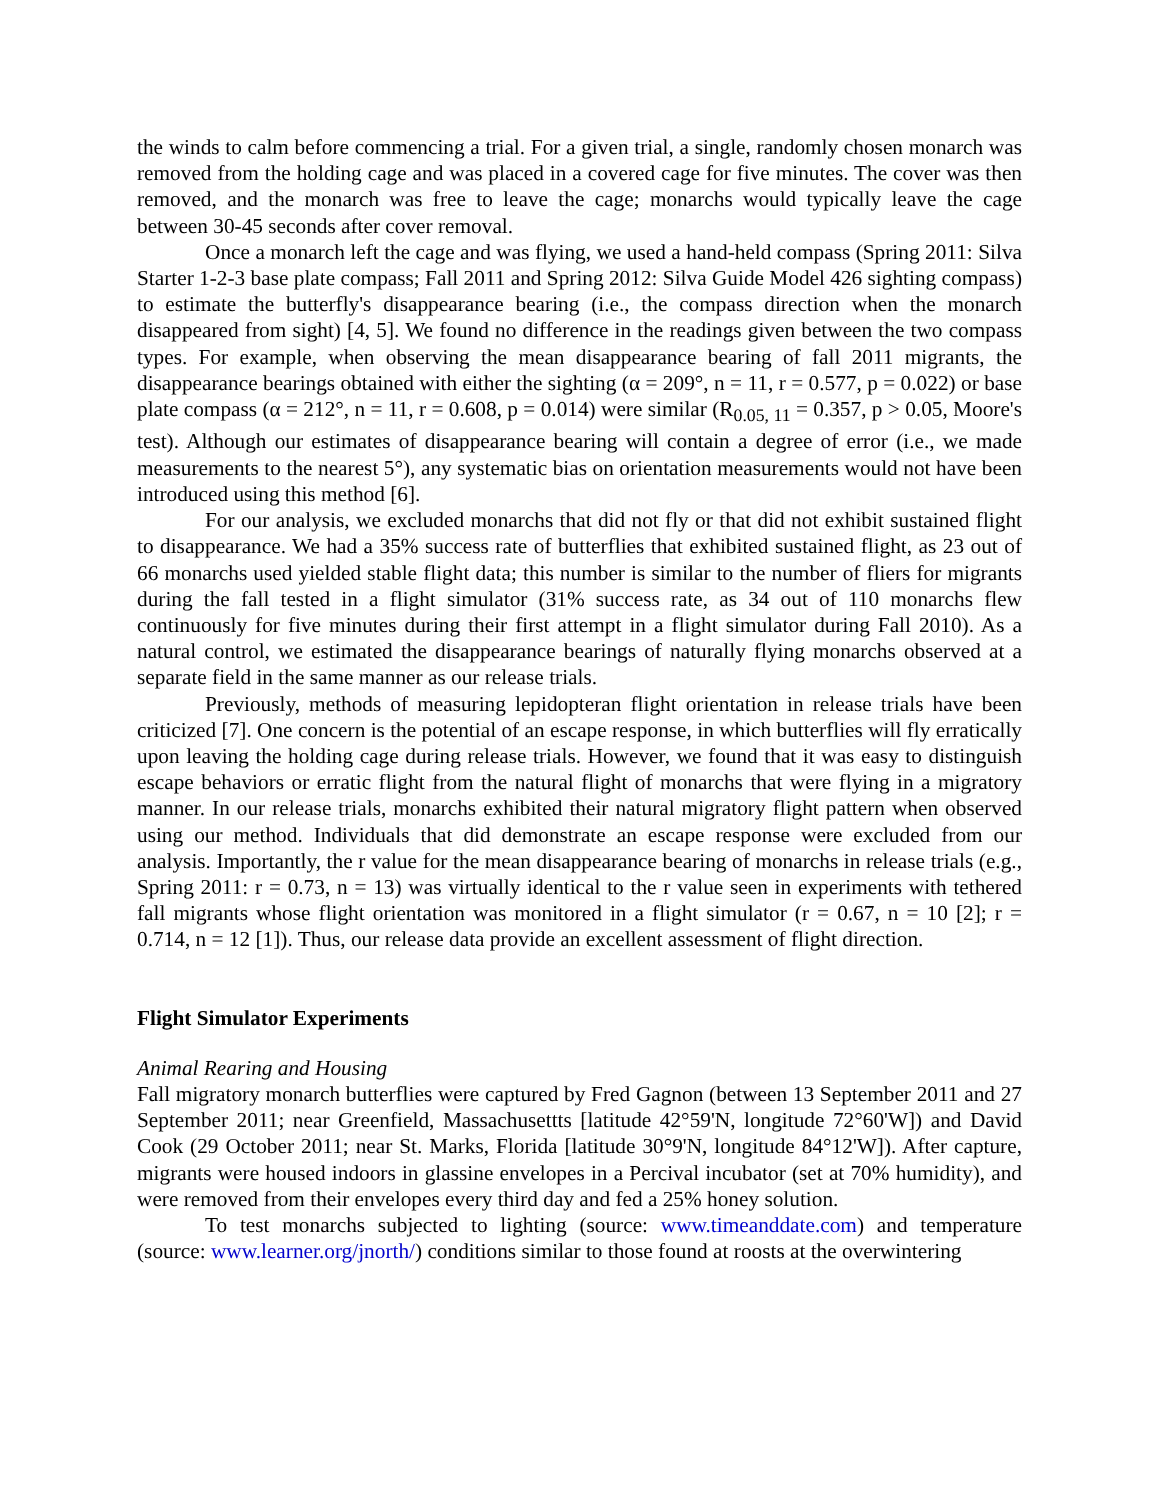the winds to calm before commencing a trial. For a given trial, a single, randomly chosen monarch was removed from the holding cage and was placed in a covered cage for five minutes. The cover was then removed, and the monarch was free to leave the cage; monarchs would typically leave the cage between 30-45 seconds after cover removal.
Once a monarch left the cage and was flying, we used a hand-held compass (Spring 2011: Silva Starter 1-2-3 base plate compass; Fall 2011 and Spring 2012: Silva Guide Model 426 sighting compass) to estimate the butterfly's disappearance bearing (i.e., the compass direction when the monarch disappeared from sight) [4, 5]. We found no difference in the readings given between the two compass types. For example, when observing the mean disappearance bearing of fall 2011 migrants, the disappearance bearings obtained with either the sighting (α = 209°, n = 11, r = 0.577, p = 0.022) or base plate compass (α = 212°, n = 11, r = 0.608, p = 0.014) were similar (R<sub>0.05, 11</sub> = 0.357, p > 0.05, Moore's test). Although our estimates of disappearance bearing will contain a degree of error (i.e., we made measurements to the nearest 5°), any systematic bias on orientation measurements would not have been introduced using this method [6].
For our analysis, we excluded monarchs that did not fly or that did not exhibit sustained flight to disappearance. We had a 35% success rate of butterflies that exhibited sustained flight, as 23 out of 66 monarchs used yielded stable flight data; this number is similar to the number of fliers for migrants during the fall tested in a flight simulator (31% success rate, as 34 out of 110 monarchs flew continuously for five minutes during their first attempt in a flight simulator during Fall 2010). As a natural control, we estimated the disappearance bearings of naturally flying monarchs observed at a separate field in the same manner as our release trials.
Previously, methods of measuring lepidopteran flight orientation in release trials have been criticized [7]. One concern is the potential of an escape response, in which butterflies will fly erratically upon leaving the holding cage during release trials. However, we found that it was easy to distinguish escape behaviors or erratic flight from the natural flight of monarchs that were flying in a migratory manner. In our release trials, monarchs exhibited their natural migratory flight pattern when observed using our method. Individuals that did demonstrate an escape response were excluded from our analysis. Importantly, the r value for the mean disappearance bearing of monarchs in release trials (e.g., Spring 2011: r = 0.73, n = 13) was virtually identical to the r value seen in experiments with tethered fall migrants whose flight orientation was monitored in a flight simulator (r = 0.67, n = 10 [2]; r = 0.714, n = 12 [1]). Thus, our release data provide an excellent assessment of flight direction.
Flight Simulator Experiments
Animal Rearing and Housing
Fall migratory monarch butterflies were captured by Fred Gagnon (between 13 September 2011 and 27 September 2011; near Greenfield, Massachusettts [latitude 42°59'N, longitude 72°60'W]) and David Cook (29 October 2011; near St. Marks, Florida [latitude 30°9'N, longitude 84°12'W]). After capture, migrants were housed indoors in glassine envelopes in a Percival incubator (set at 70% humidity), and were removed from their envelopes every third day and fed a 25% honey solution.
To test monarchs subjected to lighting (source: www.timeanddate.com) and temperature (source: www.learner.org/jnorth/) conditions similar to those found at roosts at the overwintering